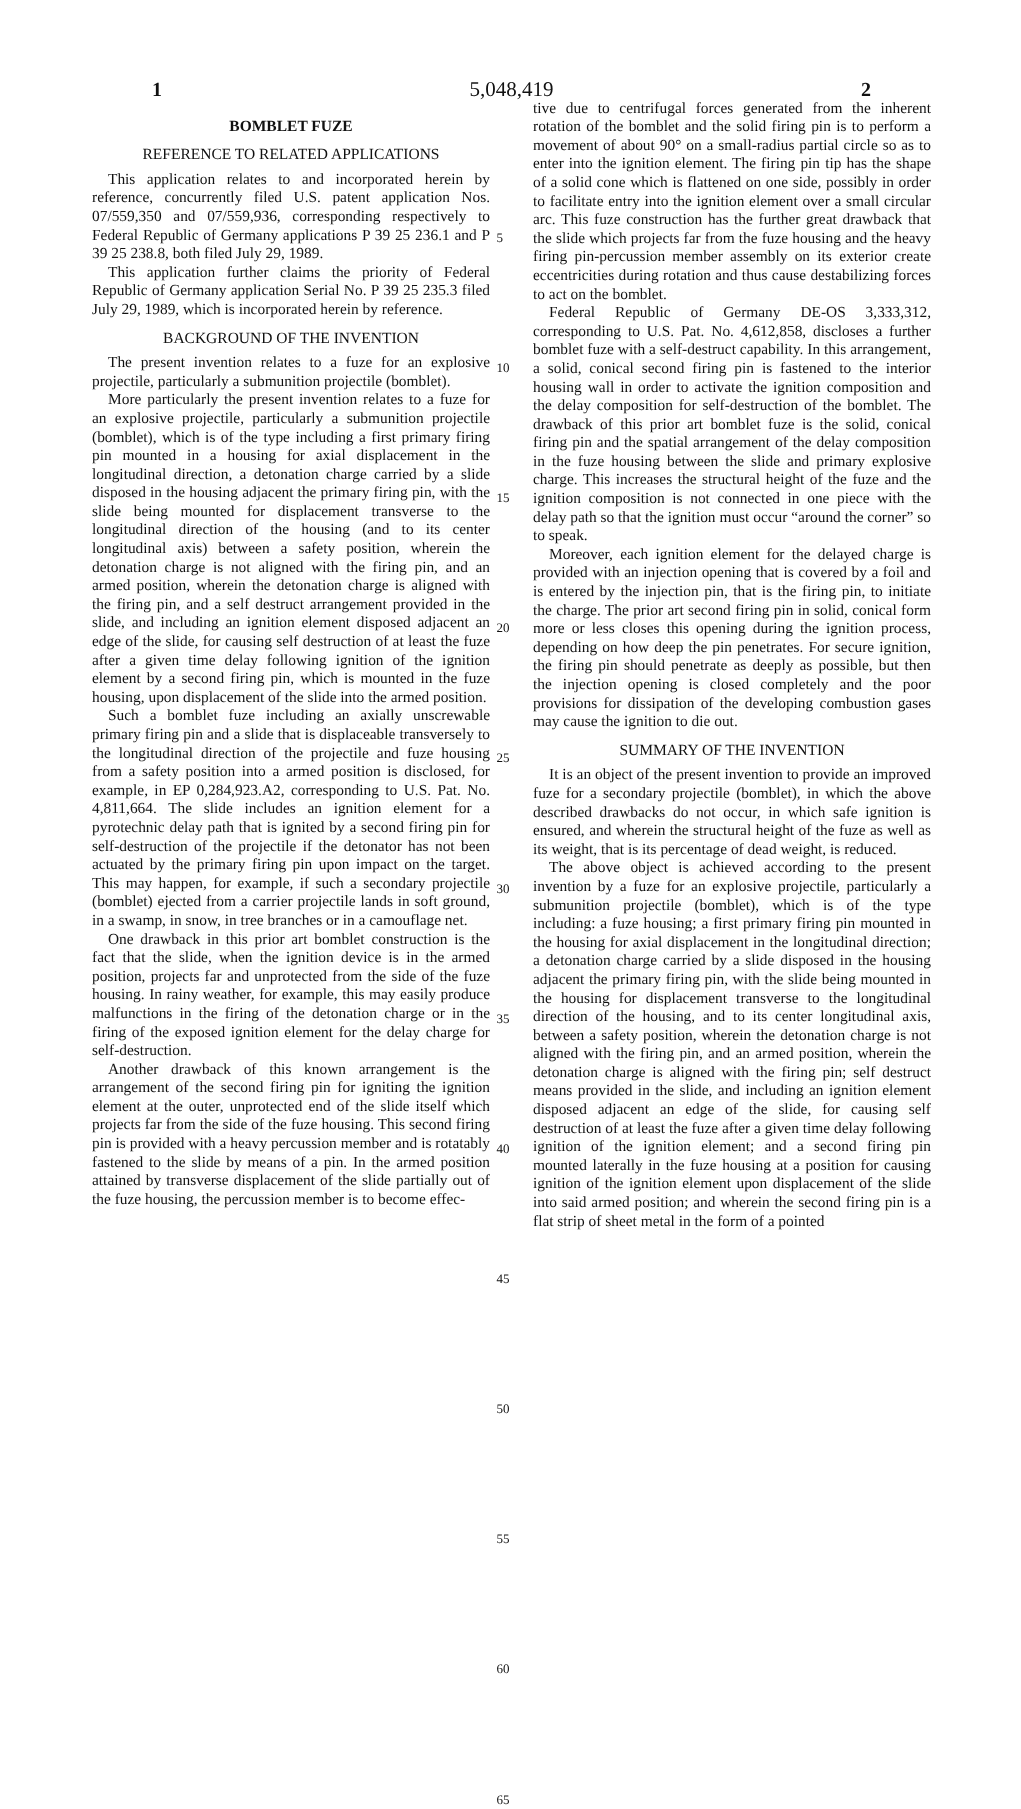1 5,048,419 2
BOMBLET FUZE
REFERENCE TO RELATED APPLICATIONS
This application relates to and incorporated herein by reference, concurrently filed U.S. patent application Nos. 07/559,350 and 07/559,936, corresponding respectively to Federal Republic of Germany applications P 39 25 236.1 and P 39 25 238.8, both filed July 29, 1989.
This application further claims the priority of Federal Republic of Germany application Serial No. P 39 25 235.3 filed July 29, 1989, which is incorporated herein by reference.
BACKGROUND OF THE INVENTION
The present invention relates to a fuze for an explosive projectile, particularly a submunition projectile (bomblet).
More particularly the present invention relates to a fuze for an explosive projectile, particularly a submunition projectile (bomblet), which is of the type including a first primary firing pin mounted in a housing for axial displacement in the longitudinal direction, a detonation charge carried by a slide disposed in the housing adjacent the primary firing pin, with the slide being mounted for displacement transverse to the longitudinal direction of the housing (and to its center longitudinal axis) between a safety position, wherein the detonation charge is not aligned with the firing pin, and an armed position, wherein the detonation charge is aligned with the firing pin, and a self destruct arrangement provided in the slide, and including an ignition element disposed adjacent an edge of the slide, for causing self destruction of at least the fuze after a given time delay following ignition of the ignition element by a second firing pin, which is mounted in the fuze housing, upon displacement of the slide into the armed position.
Such a bomblet fuze including an axially unscrewable primary firing pin and a slide that is displaceable transversely to the longitudinal direction of the projectile and fuze housing from a safety position into a armed position is disclosed, for example, in EP 0,284,923.A2, corresponding to U.S. Pat. No. 4,811,664. The slide includes an ignition element for a pyrotechnic delay path that is ignited by a second firing pin for self-destruction of the projectile if the detonator has not been actuated by the primary firing pin upon impact on the target. This may happen, for example, if such a secondary projectile (bomblet) ejected from a carrier projectile lands in soft ground, in a swamp, in snow, in tree branches or in a camouflage net.
One drawback in this prior art bomblet construction is the fact that the slide, when the ignition device is in the armed position, projects far and unprotected from the side of the fuze housing. In rainy weather, for example, this may easily produce malfunctions in the firing of the detonation charge or in the firing of the exposed ignition element for the delay charge for self-destruction.
Another drawback of this known arrangement is the arrangement of the second firing pin for igniting the ignition element at the outer, unprotected end of the slide itself which projects far from the side of the fuze housing. This second firing pin is provided with a heavy percussion member and is rotatably fastened to the slide by means of a pin. In the armed position attained by transverse displacement of the slide partially out of the fuze housing, the percussion member is to become effec-
5
10
15
20
25
30
35
40
45
50
55
60
65
tive due to centrifugal forces generated from the inherent rotation of the bomblet and the solid firing pin is to perform a movement of about 90° on a small-radius partial circle so as to enter into the ignition element. The firing pin tip has the shape of a solid cone which is flattened on one side, possibly in order to facilitate entry into the ignition element over a small circular arc. This fuze construction has the further great drawback that the slide which projects far from the fuze housing and the heavy firing pin-percussion member assembly on its exterior create eccentricities during rotation and thus cause destabilizing forces to act on the bomblet.
Federal Republic of Germany DE-OS 3,333,312, corresponding to U.S. Pat. No. 4,612,858, discloses a further bomblet fuze with a self-destruct capability. In this arrangement, a solid, conical second firing pin is fastened to the interior housing wall in order to activate the ignition composition and the delay composition for self-destruction of the bomblet. The drawback of this prior art bomblet fuze is the solid, conical firing pin and the spatial arrangement of the delay composition in the fuze housing between the slide and primary explosive charge. This increases the structural height of the fuze and the ignition composition is not connected in one piece with the delay path so that the ignition must occur “around the corner” so to speak.
Moreover, each ignition element for the delayed charge is provided with an injection opening that is covered by a foil and is entered by the injection pin, that is the firing pin, to initiate the charge. The prior art second firing pin in solid, conical form more or less closes this opening during the ignition process, depending on how deep the pin penetrates. For secure ignition, the firing pin should penetrate as deeply as possible, but then the injection opening is closed completely and the poor provisions for dissipation of the developing combustion gases may cause the ignition to die out.
SUMMARY OF THE INVENTION
It is an object of the present invention to provide an improved fuze for a secondary projectile (bomblet), in which the above described drawbacks do not occur, in which safe ignition is ensured, and wherein the structural height of the fuze as well as its weight, that is its percentage of dead weight, is reduced.
The above object is achieved according to the present invention by a fuze for an explosive projectile, particularly a submunition projectile (bomblet), which is of the type including: a fuze housing; a first primary firing pin mounted in the housing for axial displacement in the longitudinal direction; a detonation charge carried by a slide disposed in the housing adjacent the primary firing pin, with the slide being mounted in the housing for displacement transverse to the longitudinal direction of the housing, and to its center longitudinal axis, between a safety position, wherein the detonation charge is not aligned with the firing pin, and an armed position, wherein the detonation charge is aligned with the firing pin; self destruct means provided in the slide, and including an ignition element disposed adjacent an edge of the slide, for causing self destruction of at least the fuze after a given time delay following ignition of the ignition element; and a second firing pin mounted laterally in the fuze housing at a position for causing ignition of the ignition element upon displacement of the slide into said armed position; and wherein the second firing pin is a flat strip of sheet metal in the form of a pointed